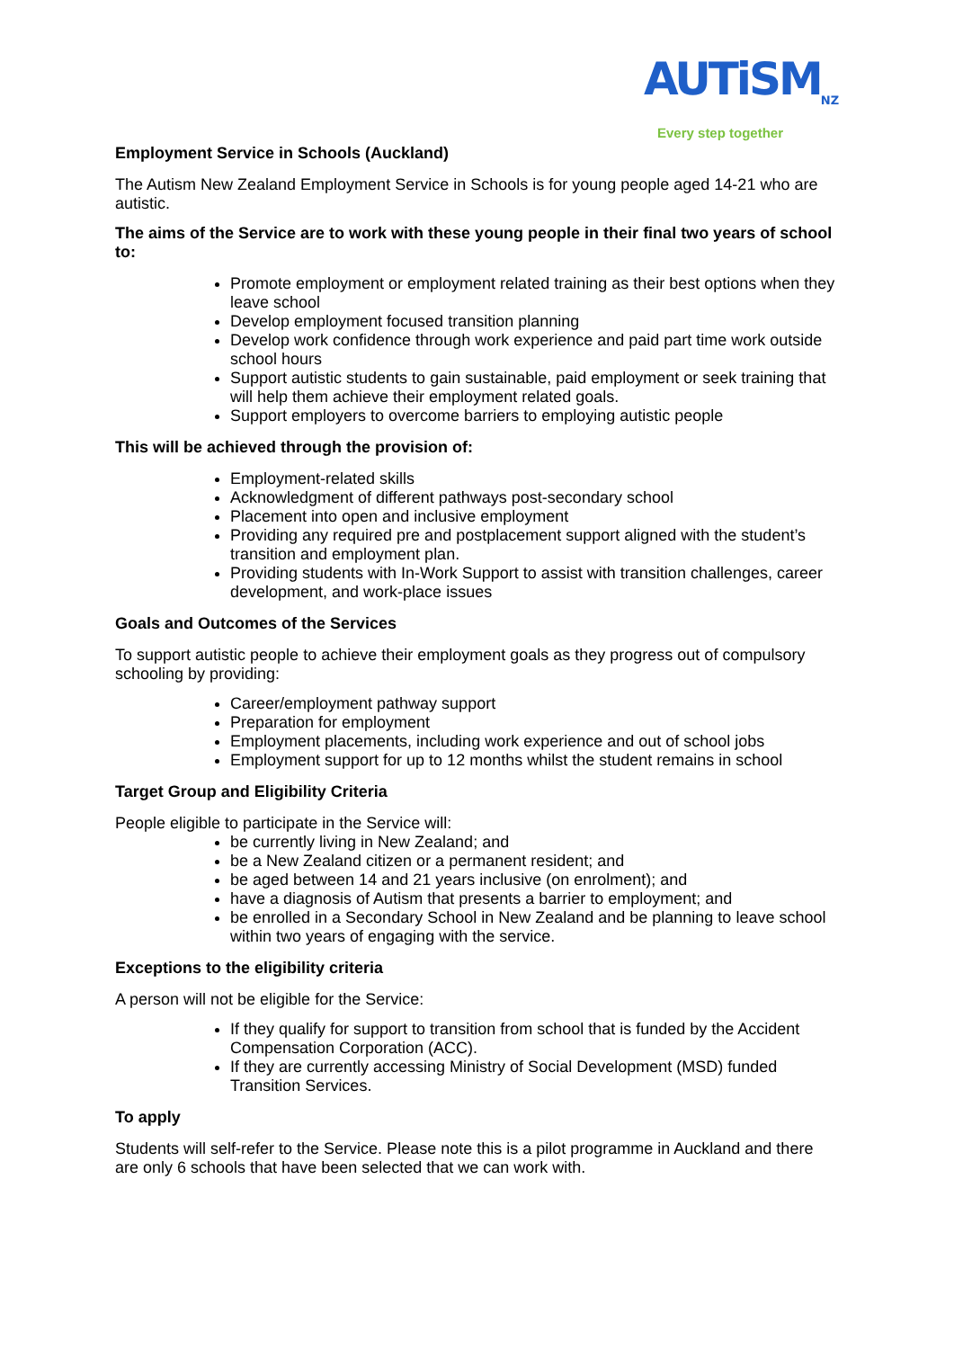AUTiSM<sub>NZ</sub>
Every step together
Employment Service in Schools (Auckland)
The Autism New Zealand Employment Service in Schools is for young people aged 14-21 who are autistic.
The aims of the Service are to work with these young people in their final two years of school to:
Promote employment or employment related training as their best options when they leave school
Develop employment focused transition planning
Develop work confidence through work experience and paid part time work outside school hours
Support autistic students to gain sustainable, paid employment or seek training that will help them achieve their employment related goals.
Support employers to overcome barriers to employing autistic people
This will be achieved through the provision of:
Employment-related skills
Acknowledgment of different pathways post-secondary school
Placement into open and inclusive employment
Providing any required pre and postplacement support aligned with the student’s transition and employment plan.
Providing students with In-Work Support to assist with transition challenges, career development, and work-place issues
Goals and Outcomes of the Services
To support autistic people to achieve their employment goals as they progress out of compulsory schooling by providing:
Career/employment pathway support
Preparation for employment
Employment placements, including work experience and out of school jobs
Employment support for up to 12 months whilst the student remains in school
Target Group and Eligibility Criteria
People eligible to participate in the Service will:
be currently living in New Zealand; and
be a New Zealand citizen or a permanent resident; and
be aged between 14 and 21 years inclusive (on enrolment); and
have a diagnosis of Autism that presents a barrier to employment; and
be enrolled in a Secondary School in New Zealand and be planning to leave school within two years of engaging with the service.
Exceptions to the eligibility criteria
A person will not be eligible for the Service:
If they qualify for support to transition from school that is funded by the Accident Compensation Corporation (ACC).
If they are currently accessing Ministry of Social Development (MSD) funded Transition Services.
To apply
Students will self-refer to the Service. Please note this is a pilot programme in Auckland and there are only 6 schools that have been selected that we can work with.